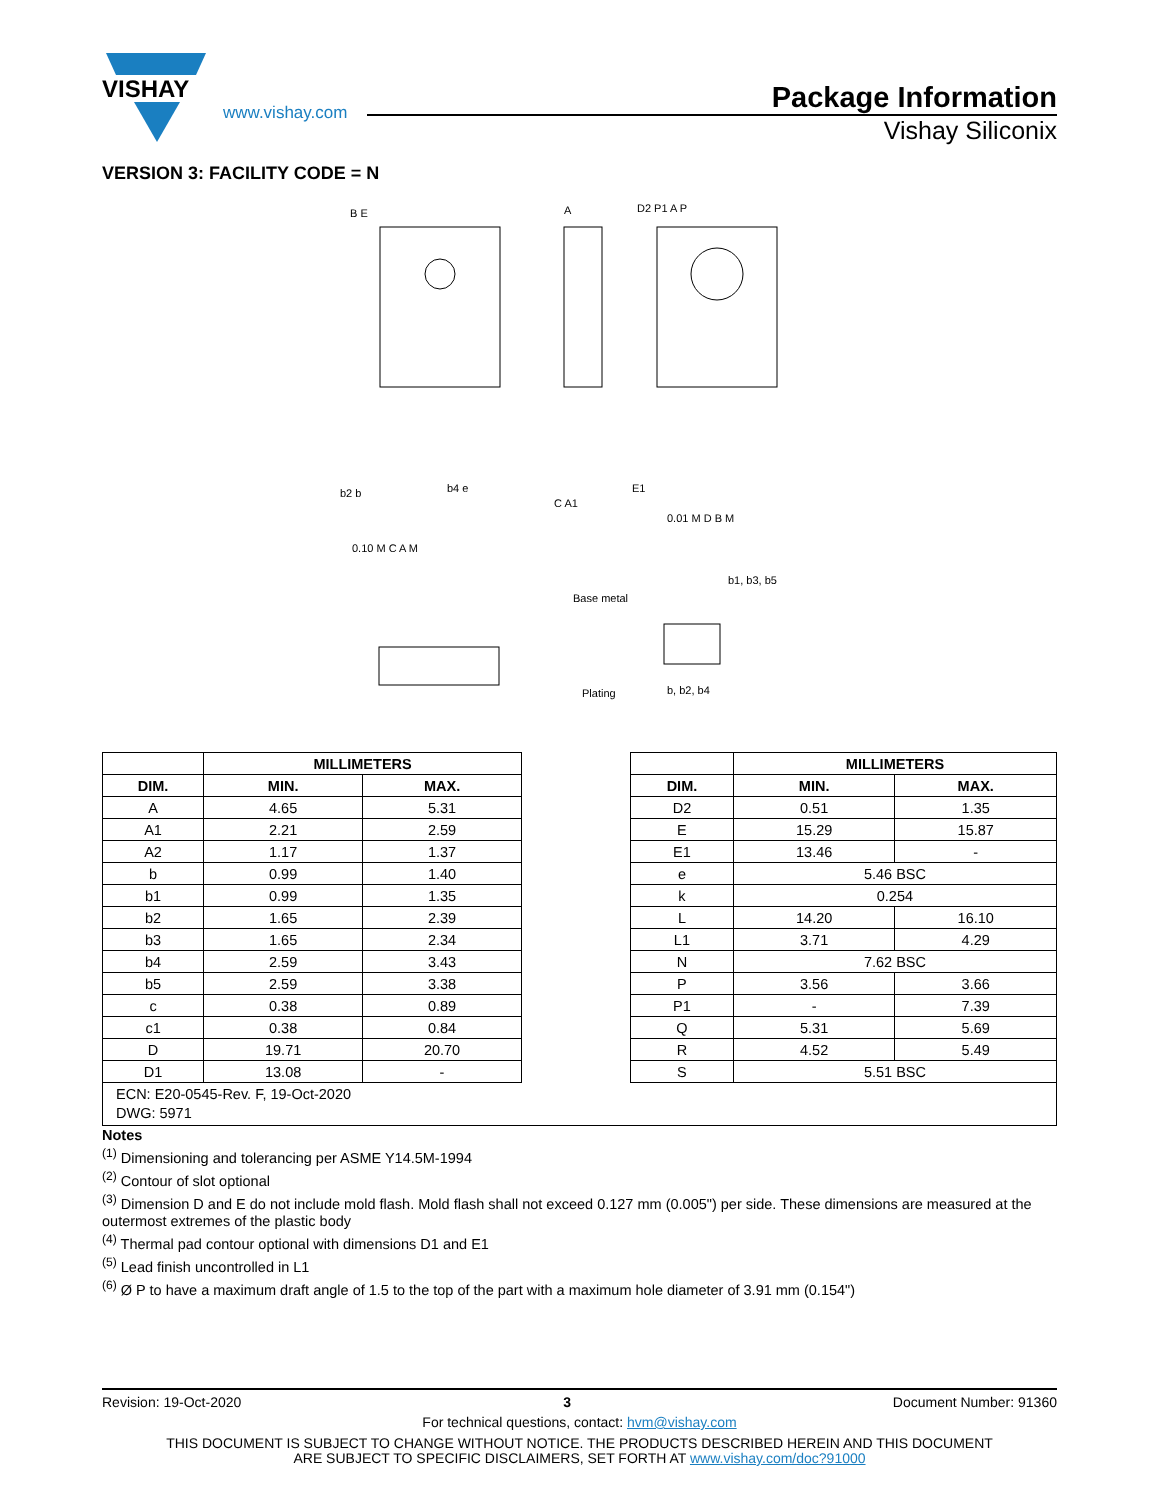VISHAY
www.vishay.com
Package Information
Vishay Siliconix
VERSION 3: FACILITY CODE = N
B E
A
D2 P1 A P
E1
0.10 M C A M
0.01 M D B M
Base metal
b1, b3, b5
Plating
b, b2, b4
b2 b
b4 e
C A1
| | MILLIMETERS | |
| --- | --- | --- |
| DIM. | MIN. | MAX. |
| A | 4.65 | 5.31 |
| A1 | 2.21 | 2.59 |
| A2 | 1.17 | 1.37 |
| b | 0.99 | 1.40 |
| b1 | 0.99 | 1.35 |
| b2 | 1.65 | 2.39 |
| b3 | 1.65 | 2.34 |
| b4 | 2.59 | 3.43 |
| b5 | 2.59 | 3.38 |
| c | 0.38 | 0.89 |
| c1 | 0.38 | 0.84 |
| D | 19.71 | 20.70 |
| D1 | 13.08 | - |
| | MILLIMETERS | |
| --- | --- | --- |
| DIM. | MIN. | MAX. |
| D2 | 0.51 | 1.35 |
| E | 15.29 | 15.87 |
| E1 | 13.46 | - |
| e | 5.46 BSC | |
| k | 0.254 | |
| L | 14.20 | 16.10 |
| L1 | 3.71 | 4.29 |
| N | 7.62 BSC | |
| P | 3.56 | 3.66 |
| P1 | - | 7.39 |
| Q | 5.31 | 5.69 |
| R | 4.52 | 5.49 |
| S | 5.51 BSC | |
ECN: E20-0545-Rev. F, 19-Oct-2020
DWG: 5971
Notes
<sup>(1)</sup> Dimensioning and tolerancing per ASME Y14.5M-1994
<sup>(2)</sup> Contour of slot optional
<sup>(3)</sup> Dimension D and E do not include mold flash. Mold flash shall not exceed 0.127 mm (0.005") per side. These dimensions are measured at the outermost extremes of the plastic body
<sup>(4)</sup> Thermal pad contour optional with dimensions D1 and E1
<sup>(5)</sup> Lead finish uncontrolled in L1
<sup>(6)</sup> Ø P to have a maximum draft angle of 1.5 to the top of the part with a maximum hole diameter of 3.91 mm (0.154")
Revision: 19-Oct-2020 3 Document Number: 91360
For technical questions, contact: hvm@vishay.com
THIS DOCUMENT IS SUBJECT TO CHANGE WITHOUT NOTICE. THE PRODUCTS DESCRIBED HEREIN AND THIS DOCUMENT
ARE SUBJECT TO SPECIFIC DISCLAIMERS, SET FORTH AT www.vishay.com/doc?91000